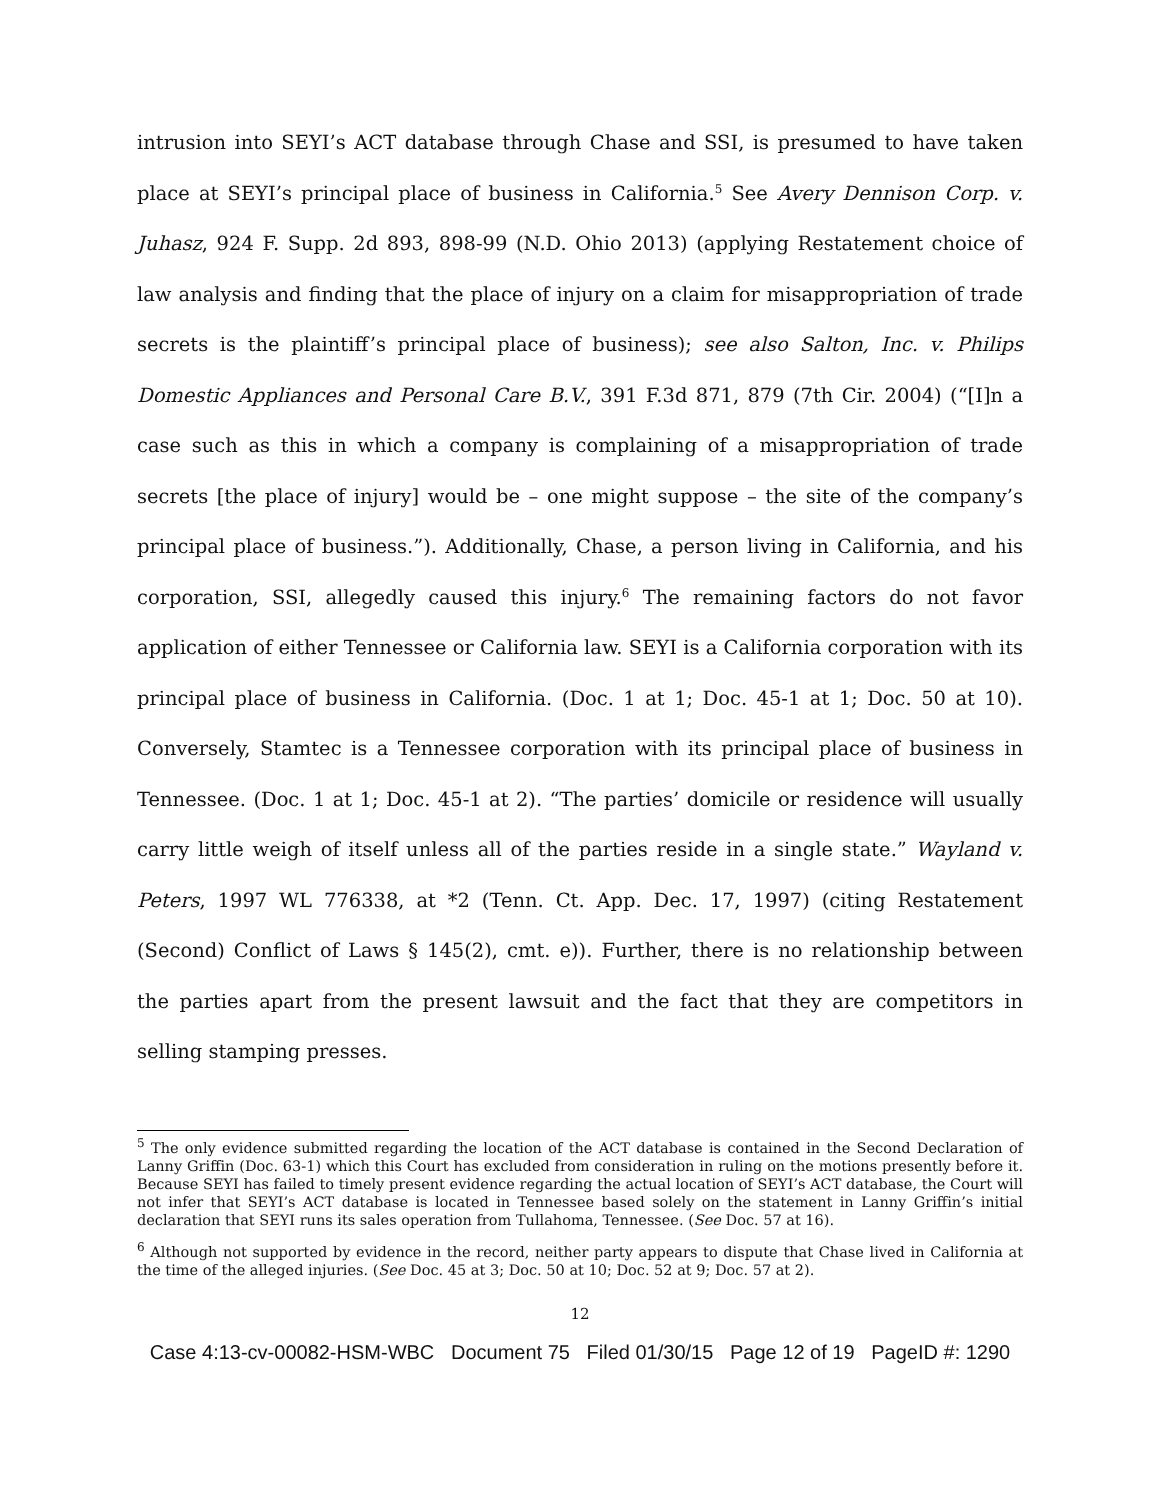intrusion into SEYI’s ACT database through Chase and SSI, is presumed to have taken place at SEYI’s principal place of business in California.<sup>5</sup> See Avery Dennison Corp. v. Juhasz, 924 F. Supp. 2d 893, 898-99 (N.D. Ohio 2013) (applying Restatement choice of law analysis and finding that the place of injury on a claim for misappropriation of trade secrets is the plaintiff’s principal place of business); see also Salton, Inc. v. Philips Domestic Appliances and Personal Care B.V., 391 F.3d 871, 879 (7th Cir. 2004) (“[I]n a case such as this in which a company is complaining of a misappropriation of trade secrets [the place of injury] would be – one might suppose – the site of the company’s principal place of business.”). Additionally, Chase, a person living in California, and his corporation, SSI, allegedly caused this injury.<sup>6</sup> The remaining factors do not favor application of either Tennessee or California law. SEYI is a California corporation with its principal place of business in California. (Doc. 1 at 1; Doc. 45-1 at 1; Doc. 50 at 10). Conversely, Stamtec is a Tennessee corporation with its principal place of business in Tennessee. (Doc. 1 at 1; Doc. 45-1 at 2). “The parties’ domicile or residence will usually carry little weigh of itself unless all of the parties reside in a single state.” Wayland v. Peters, 1997 WL 776338, at *2 (Tenn. Ct. App. Dec. 17, 1997) (citing Restatement (Second) Conflict of Laws § 145(2), cmt. e)). Further, there is no relationship between the parties apart from the present lawsuit and the fact that they are competitors in selling stamping presses.
<sup>5</sup> The only evidence submitted regarding the location of the ACT database is contained in the Second Declaration of Lanny Griffin (Doc. 63-1) which this Court has excluded from consideration in ruling on the motions presently before it. Because SEYI has failed to timely present evidence regarding the actual location of SEYI’s ACT database, the Court will not infer that SEYI’s ACT database is located in Tennessee based solely on the statement in Lanny Griffin’s initial declaration that SEYI runs its sales operation from Tullahoma, Tennessee. (See Doc. 57 at 16).
<sup>6</sup> Although not supported by evidence in the record, neither party appears to dispute that Chase lived in California at the time of the alleged injuries. (See Doc. 45 at 3; Doc. 50 at 10; Doc. 52 at 9; Doc. 57 at 2).
12
Case 4:13-cv-00082-HSM-WBC Document 75 Filed 01/30/15 Page 12 of 19 PageID #: 1290